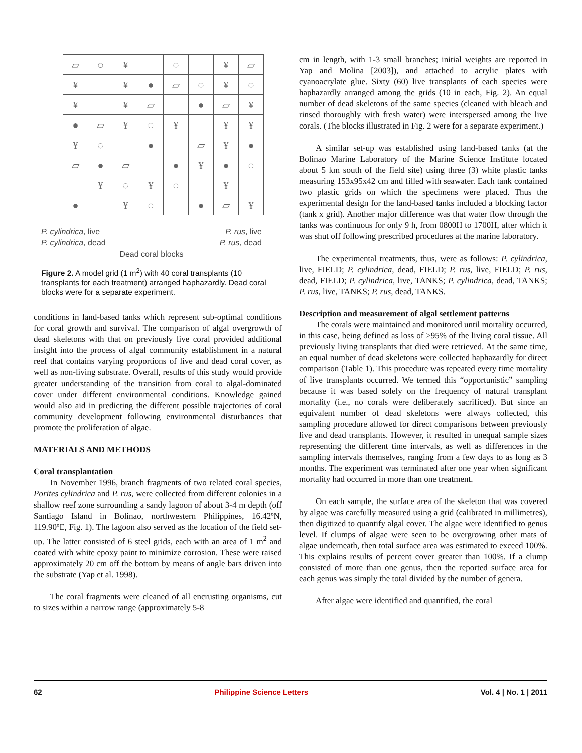| ▱ | ◌ | ¥ | | ◌ | | ¥ | ▱ |
| ¥ | | ¥ | ● | ▱ | ◌ | ¥ | ◌ |
| ¥ | | ¥ | ▱ | | ● | ▱ | ¥ |
| ● | ▱ | ¥ | ◌ | ¥ | | ¥ | ¥ |
| ¥ | ◌ | | ● | | ▱ | ¥ | ● |
| ▱ | ● | ▱ | | ● | ¥ | ● | ◌ |
| | ¥ | ◌ | ¥ | ◌ | | ¥ | |
| ● | | ¥ | ◌ | | ● | ▱ | ¥ |
P. cylindrica, live P. rus, live
P. cylindrica, dead P. rus, dead
Dead coral blocks
Figure 2. A model grid (1 m<sup>2</sup>) with 40 coral transplants (10 transplants for each treatment) arranged haphazardly. Dead coral blocks were for a separate experiment.
conditions in land-based tanks which represent sub-optimal conditions for coral growth and survival. The comparison of algal overgrowth of dead skeletons with that on previously live coral provided additional insight into the process of algal community establishment in a natural reef that contains varying proportions of live and dead coral cover, as well as non-living substrate. Overall, results of this study would provide greater understanding of the transition from coral to algal-dominated cover under different environmental conditions. Knowledge gained would also aid in predicting the different possible trajectories of coral community development following environmental disturbances that promote the proliferation of algae.
MATERIALS AND METHODS
Coral transplantation
In November 1996, branch fragments of two related coral species, Porites cylindrica and P. rus, were collected from different colonies in a shallow reef zone surrounding a sandy lagoon of about 3-4 m depth (off Santiago Island in Bolinao, northwestern Philippines, 16.42ºN, 119.90ºE, Fig. 1). The lagoon also served as the location of the field set-up. The latter consisted of 6 steel grids, each with an area of 1 m<sup>2</sup> and coated with white epoxy paint to minimize corrosion. These were raised approximately 20 cm off the bottom by means of angle bars driven into the substrate (Yap et al. 1998).
The coral fragments were cleaned of all encrusting organisms, cut to sizes within a narrow range (approximately 5-8
cm in length, with 1-3 small branches; initial weights are reported in Yap and Molina [2003]), and attached to acrylic plates with cyanoacrylate glue. Sixty (60) live transplants of each species were haphazardly arranged among the grids (10 in each, Fig. 2). An equal number of dead skeletons of the same species (cleaned with bleach and rinsed thoroughly with fresh water) were interspersed among the live corals. (The blocks illustrated in Fig. 2 were for a separate experiment.)
A similar set-up was established using land-based tanks (at the Bolinao Marine Laboratory of the Marine Science Institute located about 5 km south of the field site) using three (3) white plastic tanks measuring 153x95x42 cm and filled with seawater. Each tank contained two plastic grids on which the specimens were placed. Thus the experimental design for the land-based tanks included a blocking factor (tank x grid). Another major difference was that water flow through the tanks was continuous for only 9 h, from 0800H to 1700H, after which it was shut off following prescribed procedures at the marine laboratory.
The experimental treatments, thus, were as follows: P. cylindrica, live, FIELD; P. cylindrica, dead, FIELD; P. rus, live, FIELD; P. rus, dead, FIELD; P. cylindrica, live, TANKS; P. cylindrica, dead, TANKS; P. rus, live, TANKS; P. rus, dead, TANKS.
Description and measurement of algal settlement patterns
The corals were maintained and monitored until mortality occurred, in this case, being defined as loss of >95% of the living coral tissue. All previously living transplants that died were retrieved. At the same time, an equal number of dead skeletons were collected haphazardly for direct comparison (Table 1). This procedure was repeated every time mortality of live transplants occurred. We termed this “opportunistic” sampling because it was based solely on the frequency of natural transplant mortality (i.e., no corals were deliberately sacrificed). But since an equivalent number of dead skeletons were always collected, this sampling procedure allowed for direct comparisons between previously live and dead transplants. However, it resulted in unequal sample sizes representing the different time intervals, as well as differences in the sampling intervals themselves, ranging from a few days to as long as 3 months. The experiment was terminated after one year when significant mortality had occurred in more than one treatment.
On each sample, the surface area of the skeleton that was covered by algae was carefully measured using a grid (calibrated in millimetres), then digitized to quantify algal cover. The algae were identified to genus level. If clumps of algae were seen to be overgrowing other mats of algae underneath, then total surface area was estimated to exceed 100%. This explains results of percent cover greater than 100%. If a clump consisted of more than one genus, then the reported surface area for each genus was simply the total divided by the number of genera.
After algae were identified and quantified, the coral
62 Philippine Science Letters Vol. 4 | No. 1 | 2011